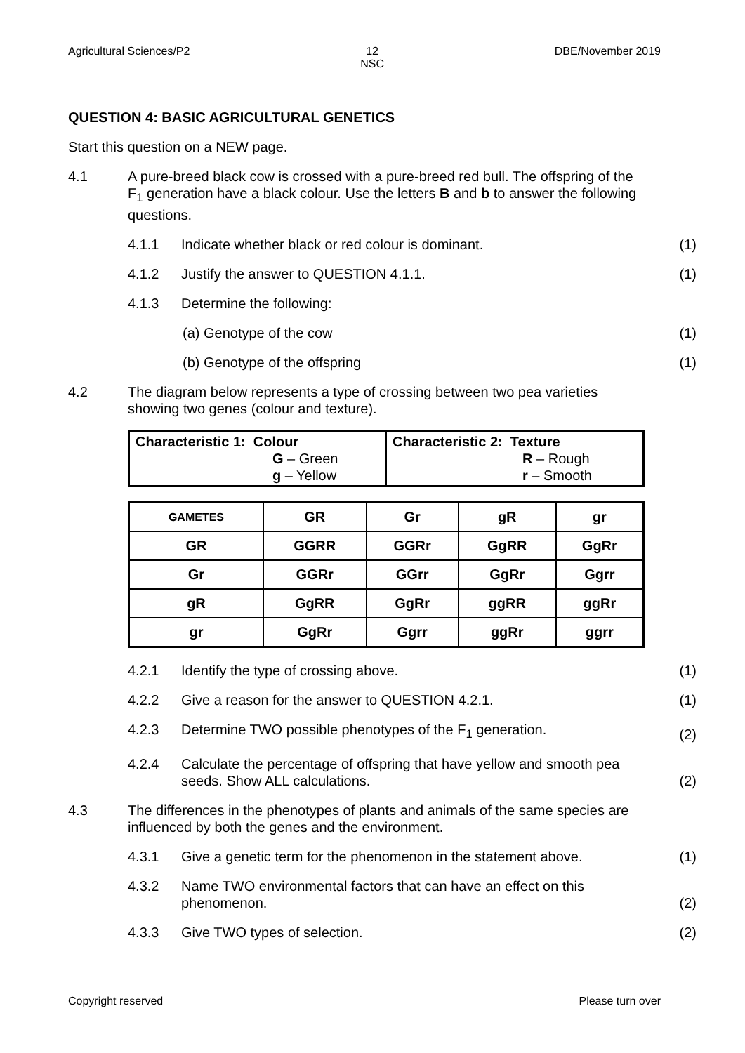Agricultural Sciences/P2 12
NSC DBE/November 2019
QUESTION 4: BASIC AGRICULTURAL GENETICS
Start this question on a NEW page.
4.1 A pure-breed black cow is crossed with a pure-breed red bull. The offspring of the F<sub>1</sub> generation have a black colour. Use the letters B and b to answer the following questions.
4.1.1 Indicate whether black or red colour is dominant. (1)
4.1.2 Justify the answer to QUESTION 4.1.1. (1)
4.1.3 Determine the following:
(a) Genotype of the cow (1)
(b) Genotype of the offspring (1)
4.2 The diagram below represents a type of crossing between two pea varieties showing two genes (colour and texture).
| Characteristic 1: Colour G – Green g – Yellow | Characteristic 2: Texture R – Rough r – Smooth |
| GAMETES | GR | Gr | gR | gr |
| --- | --- | --- | --- | --- |
| GR | GGRR | GGRr | GgRR | GgRr |
| Gr | GGRr | GGrr | GgRr | Ggrr |
| gR | GgRR | GgRr | ggRR | ggRr |
| gr | GgRr | Ggrr | ggRr | ggrr |
4.2.1 Identify the type of crossing above. (1)
4.2.2 Give a reason for the answer to QUESTION 4.2.1. (1)
4.2.3 Determine TWO possible phenotypes of the F<sub>1</sub> generation. (2)
4.2.4 Calculate the percentage of offspring that have yellow and smooth pea seeds. Show ALL calculations. (2)
4.3 The differences in the phenotypes of plants and animals of the same species are influenced by both the genes and the environment.
4.3.1 Give a genetic term for the phenomenon in the statement above. (1)
4.3.2 Name TWO environmental factors that can have an effect on this phenomenon. (2)
4.3.3 Give TWO types of selection. (2)
Copyright reserved Please turn over